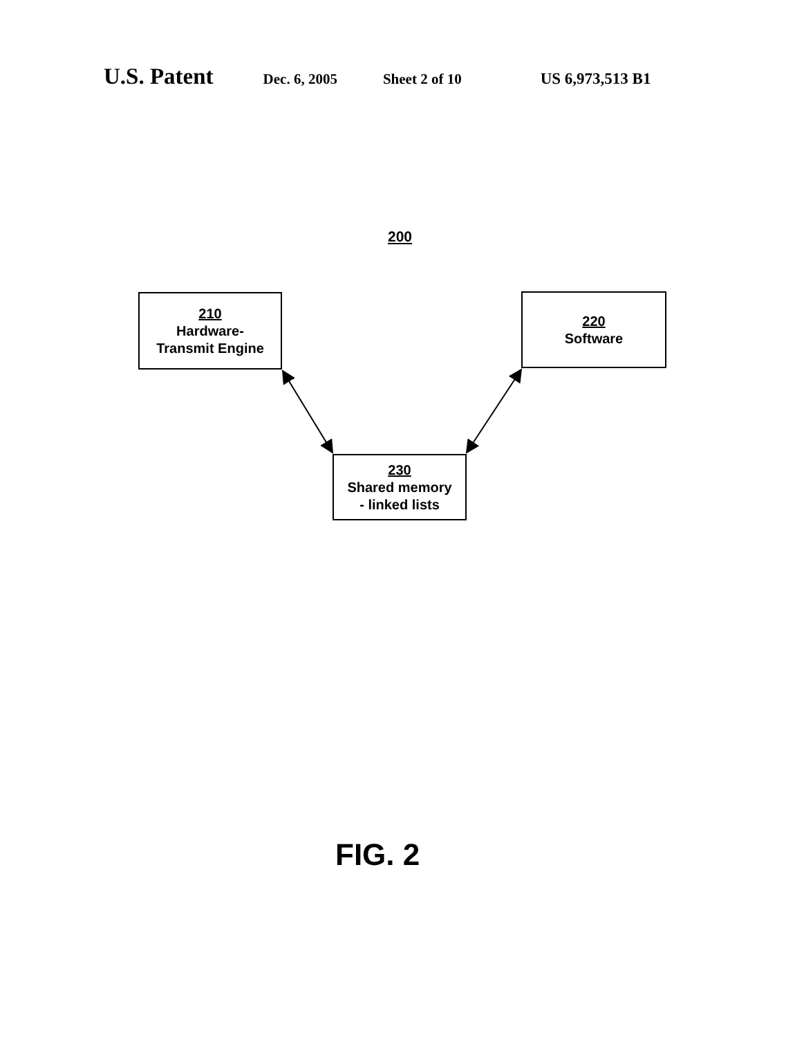U.S. Patent Dec. 6, 2005 Sheet 2 of 10 US 6,973,513 B1
200
210
Hardware-
Transmit Engine
220
Software
230
Shared memory
- linked lists
FIG. 2